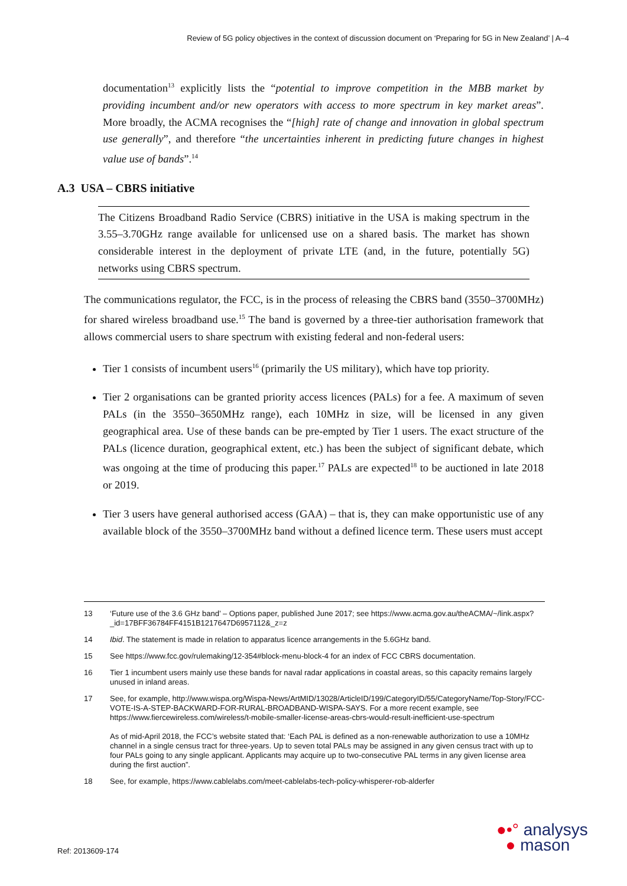Review of 5G policy objectives in the context of discussion document on ‘Preparing for 5G in New Zealand’ | A–4
documentation<sup>13</sup> explicitly lists the “potential to improve competition in the MBB market by providing incumbent and/or new operators with access to more spectrum in key market areas”. More broadly, the ACMA recognises the “[high] rate of change and innovation in global spectrum use generally”, and therefore “the uncertainties inherent in predicting future changes in highest value use of bands”.<sup>14</sup>
A.3 USA – CBRS initiative
The Citizens Broadband Radio Service (CBRS) initiative in the USA is making spectrum in the 3.55–3.70GHz range available for unlicensed use on a shared basis. The market has shown considerable interest in the deployment of private LTE (and, in the future, potentially 5G) networks using CBRS spectrum.
The communications regulator, the FCC, is in the process of releasing the CBRS band (3550–3700MHz) for shared wireless broadband use.<sup>15</sup> The band is governed by a three-tier authorisation framework that allows commercial users to share spectrum with existing federal and non-federal users:
Tier 1 consists of incumbent users<sup>16</sup> (primarily the US military), which have top priority.
Tier 2 organisations can be granted priority access licences (PALs) for a fee. A maximum of seven PALs (in the 3550–3650MHz range), each 10MHz in size, will be licensed in any given geographical area. Use of these bands can be pre-empted by Tier 1 users. The exact structure of the PALs (licence duration, geographical extent, etc.) has been the subject of significant debate, which was ongoing at the time of producing this paper.<sup>17</sup> PALs are expected<sup>18</sup> to be auctioned in late 2018 or 2019.
Tier 3 users have general authorised access (GAA) – that is, they can make opportunistic use of any available block of the 3550–3700MHz band without a defined licence term. These users must accept
13 ‘Future use of the 3.6 GHz band’ – Options paper, published June 2017; see https://www.acma.gov.au/theACMA/~/link.aspx?_id=17BFF36784FF4151B1217647D6957112&_z=z
14 Ibid. The statement is made in relation to apparatus licence arrangements in the 5.6GHz band.
15 See https://www.fcc.gov/rulemaking/12-354#block-menu-block-4 for an index of FCC CBRS documentation.
16 Tier 1 incumbent users mainly use these bands for naval radar applications in coastal areas, so this capacity remains largely unused in inland areas.
17 See, for example, http://www.wispa.org/Wispa-News/ArtMID/13028/ArticleID/199/CategoryID/55/CategoryName/Top-Story/FCC-VOTE-IS-A-STEP-BACKWARD-FOR-RURAL-BROADBAND-WISPA-SAYS. For a more recent example, see https://www.fiercewireless.com/wireless/t-mobile-smaller-license-areas-cbrs-would-result-inefficient-use-spectrum
As of mid-April 2018, the FCC’s website stated that: ‘Each PAL is defined as a non-renewable authorization to use a 10MHz channel in a single census tract for three-years. Up to seven total PALs may be assigned in any given census tract with up to four PALs going to any single applicant. Applicants may acquire up to two-consecutive PAL terms in any given license area during the first auction”.
18 See, for example, https://www.cablelabs.com/meet-cablelabs-tech-policy-whisperer-rob-alderfer
Ref: 2013609-174
●•° analysys
● mason